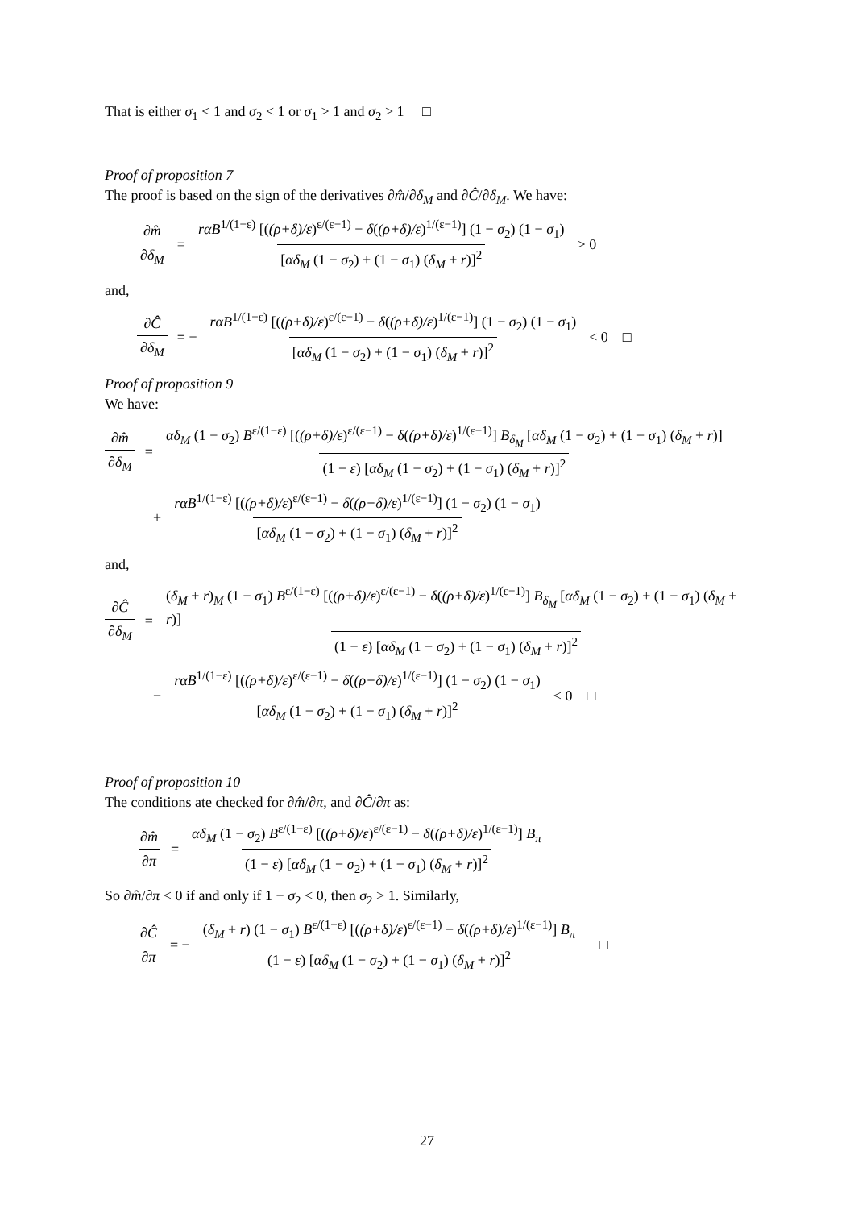That is either σ<sub>1</sub> < 1 and σ<sub>2</sub> < 1 or σ<sub>1</sub> > 1 and σ<sub>2</sub> > 1 □
Proof of proposition 7
The proof is based on the sign of the derivatives ∂m̂/∂δ<sub>M</sub> and ∂Ĉ/∂δ<sub>M</sub>. We have:
∂m̂ ∂δ<sub>M</sub> = rαB<sup>1/(1−ε)</sup> [((ρ+δ)/ε)<sup>ε/(ε−1)</sup> − δ((ρ+δ)/ε)<sup>1/(ε−1)</sup>] (1 − σ<sub>2</sub>) (1 − σ<sub>1</sub>) [αδ<sub>M</sub> (1 − σ<sub>2</sub>) + (1 − σ<sub>1</sub>) (δ<sub>M</sub> + r)]<sup>2</sup> > 0
and,
∂Ĉ ∂δ<sub>M</sub> = − rαB<sup>1/(1−ε)</sup> [((ρ+δ)/ε)<sup>ε/(ε−1)</sup> − δ((ρ+δ)/ε)<sup>1/(ε−1)</sup>] (1 − σ<sub>2</sub>) (1 − σ<sub>1</sub>) [αδ<sub>M</sub> (1 − σ<sub>2</sub>) + (1 − σ<sub>1</sub>) (δ<sub>M</sub> + r)]<sup>2</sup> < 0 □
Proof of proposition 9
We have:
∂m̂ ∂δ<sub>M</sub> = αδ<sub>M</sub> (1 − σ<sub>2</sub>) B<sup>ε/(1−ε)</sup> [((ρ+δ)/ε)<sup>ε/(ε−1)</sup> − δ((ρ+δ)/ε)<sup>1/(ε−1)</sup>] B<sub>δ<sub>M</sub></sub> [αδ<sub>M</sub> (1 − σ<sub>2</sub>) + (1 − σ<sub>1</sub>) (δ<sub>M</sub> + r)] (1 − ε) [αδ<sub>M</sub> (1 − σ<sub>2</sub>) + (1 − σ<sub>1</sub>) (δ<sub>M</sub> + r)]<sup>2</sup>
+ rαB<sup>1/(1−ε)</sup> [((ρ+δ)/ε)<sup>ε/(ε−1)</sup> − δ((ρ+δ)/ε)<sup>1/(ε−1)</sup>] (1 − σ<sub>2</sub>) (1 − σ<sub>1</sub>) [αδ<sub>M</sub> (1 − σ<sub>2</sub>) + (1 − σ<sub>1</sub>) (δ<sub>M</sub> + r)]<sup>2</sup>
and,
∂Ĉ ∂δ<sub>M</sub> = (δ<sub>M</sub> + r)<sub>M</sub> (1 − σ<sub>1</sub>) B<sup>ε/(1−ε)</sup> [((ρ+δ)/ε)<sup>ε/(ε−1)</sup> − δ((ρ+δ)/ε)<sup>1/(ε−1)</sup>] B<sub>δ<sub>M</sub></sub> [αδ<sub>M</sub> (1 − σ<sub>2</sub>) + (1 − σ<sub>1</sub>) (δ<sub>M</sub> + r)] (1 − ε) [αδ<sub>M</sub> (1 − σ<sub>2</sub>) + (1 − σ<sub>1</sub>) (δ<sub>M</sub> + r)]<sup>2</sup>
− rαB<sup>1/(1−ε)</sup> [((ρ+δ)/ε)<sup>ε/(ε−1)</sup> − δ((ρ+δ)/ε)<sup>1/(ε−1)</sup>] (1 − σ<sub>2</sub>) (1 − σ<sub>1</sub>) [αδ<sub>M</sub> (1 − σ<sub>2</sub>) + (1 − σ<sub>1</sub>) (δ<sub>M</sub> + r)]<sup>2</sup> < 0 □
Proof of proposition 10
The conditions ate checked for ∂m̂/∂π, and ∂Ĉ/∂π as:
∂m̂ ∂π = αδ<sub>M</sub> (1 − σ<sub>2</sub>) B<sup>ε/(1−ε)</sup> [((ρ+δ)/ε)<sup>ε/(ε−1)</sup> − δ((ρ+δ)/ε)<sup>1/(ε−1)</sup>] B<sub>π</sub> (1 − ε) [αδ<sub>M</sub> (1 − σ<sub>2</sub>) + (1 − σ<sub>1</sub>) (δ<sub>M</sub> + r)]<sup>2</sup>
So ∂m̂/∂π < 0 if and only if 1 − σ<sub>2</sub> < 0, then σ<sub>2</sub> > 1. Similarly,
∂Ĉ ∂π = − (δ<sub>M</sub> + r) (1 − σ<sub>1</sub>) B<sup>ε/(1−ε)</sup> [((ρ+δ)/ε)<sup>ε/(ε−1)</sup> − δ((ρ+δ)/ε)<sup>1/(ε−1)</sup>] B<sub>π</sub> (1 − ε) [αδ<sub>M</sub> (1 − σ<sub>2</sub>) + (1 − σ<sub>1</sub>) (δ<sub>M</sub> + r)]<sup>2</sup> □
27